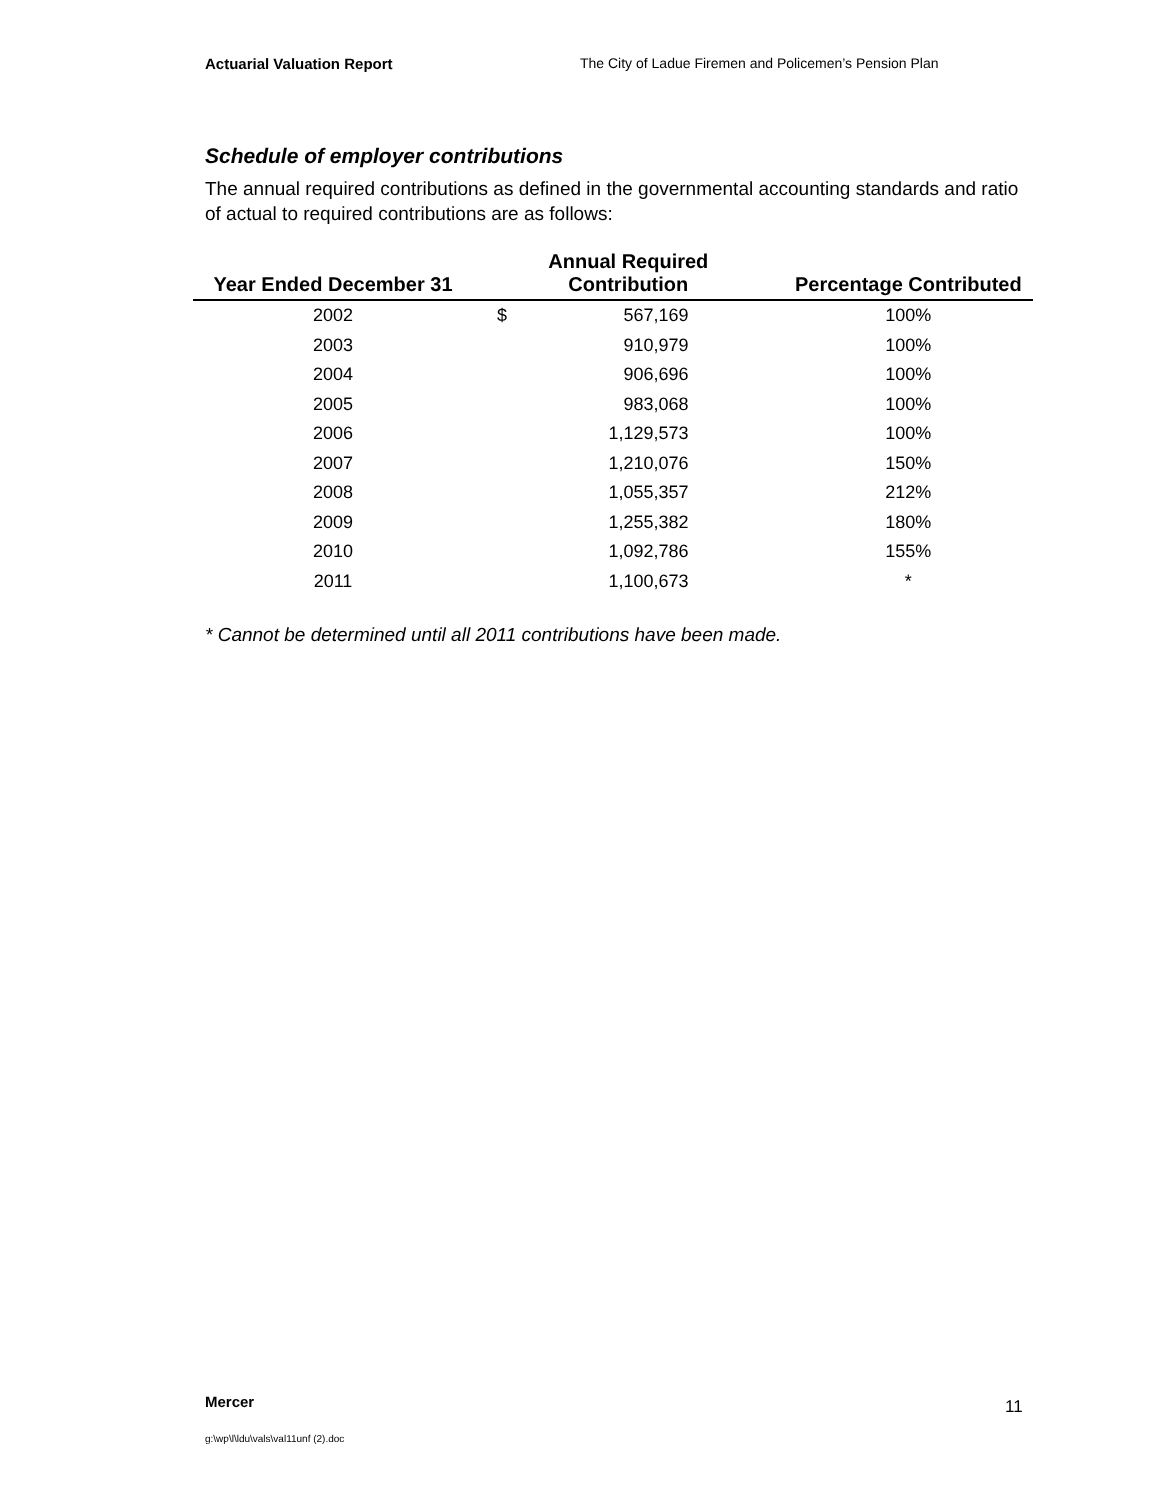Actuarial Valuation Report The City of Ladue Firemen and Policemen’s Pension Plan
Schedule of employer contributions
The annual required contributions as defined in the governmental accounting standards and ratio of actual to required contributions are as follows:
| Year Ended December 31 | Annual Required Contribution | | Percentage Contributed |
| --- | --- | --- | --- |
| 2002 | $ | 567,169 | 100% |
| 2003 | | 910,979 | 100% |
| 2004 | | 906,696 | 100% |
| 2005 | | 983,068 | 100% |
| 2006 | | 1,129,573 | 100% |
| 2007 | | 1,210,076 | 150% |
| 2008 | | 1,055,357 | 212% |
| 2009 | | 1,255,382 | 180% |
| 2010 | | 1,092,786 | 155% |
| 2011 | | 1,100,673 | * |
* Cannot be determined until all 2011 contributions have been made.
Mercer 11
g:\wp\l\ldu\vals\val11unf (2).doc